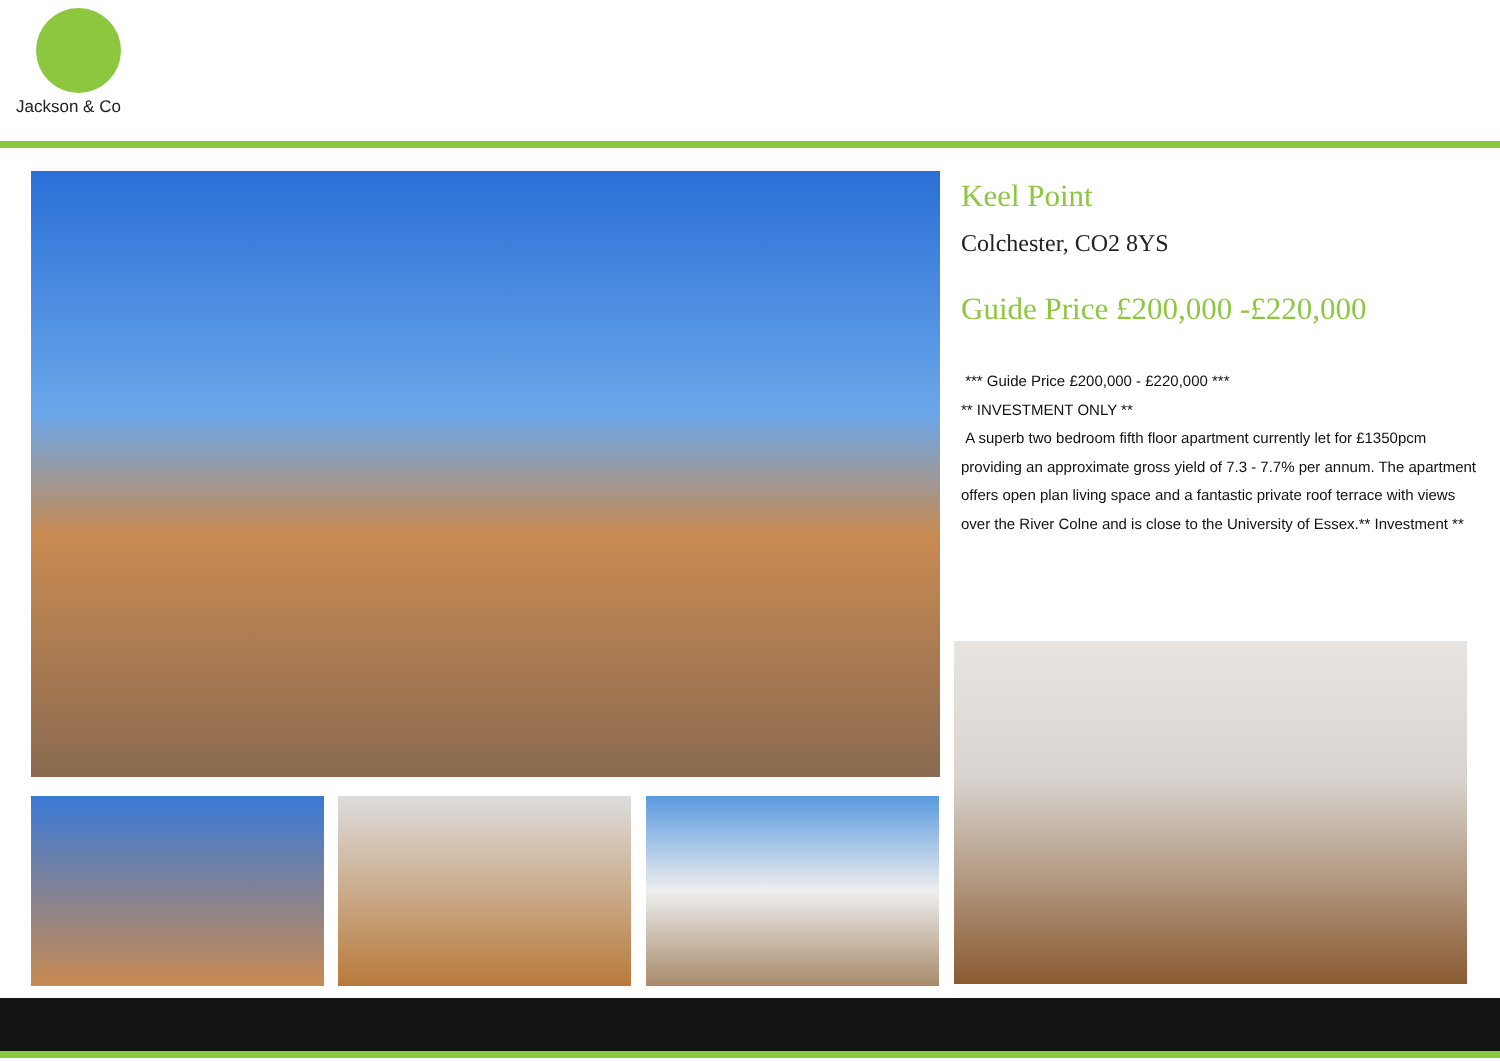Jackson & Co
Keel Point
Colchester, CO2 8YS
Guide Price £200,000 -£220,000
*** Guide Price £200,000 - £220,000 ***
** INVESTMENT ONLY **
A superb two bedroom fifth floor apartment currently let for £1350pcm providing an approximate gross yield of 7.3 - 7.7% per annum. The apartment offers open plan living space and a fantastic private roof terrace with views over the River Colne and is close to the University of Essex.** Investment **